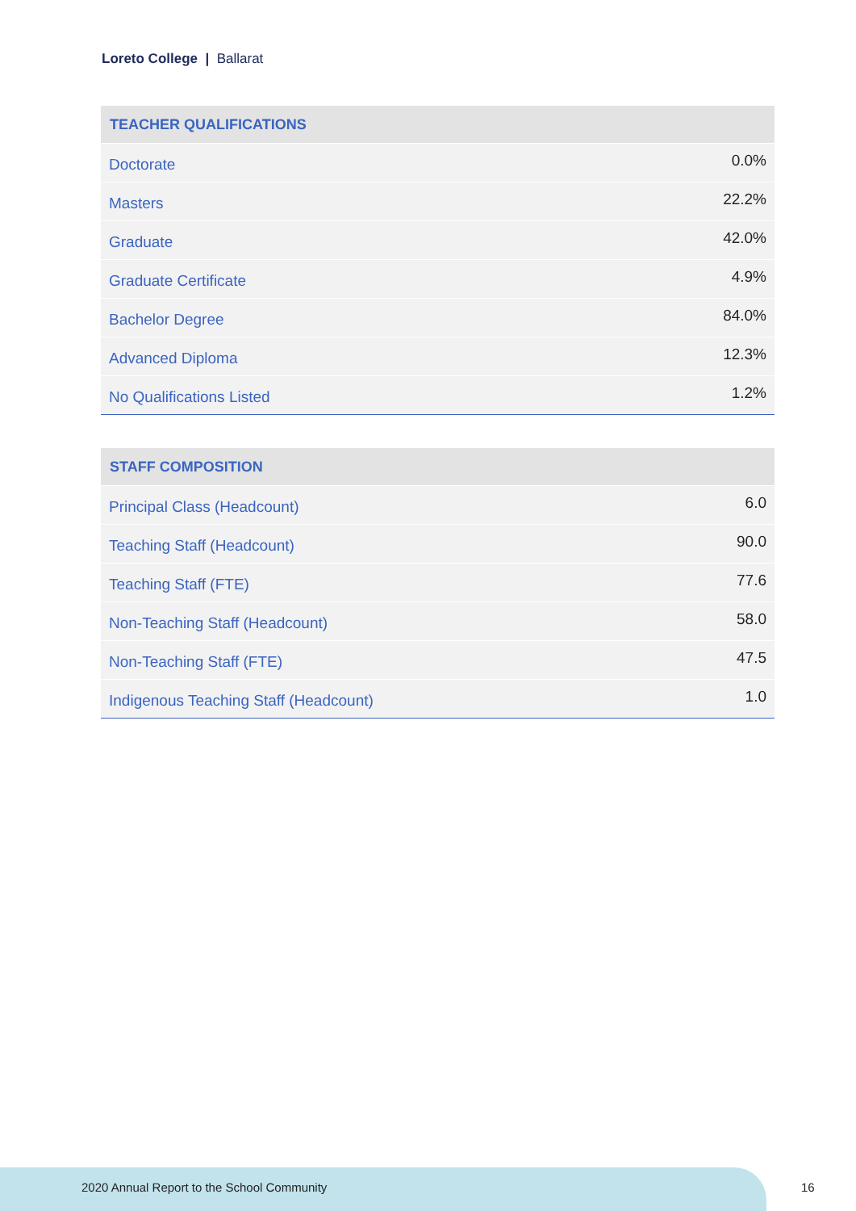Loreto College | Ballarat
| TEACHER QUALIFICATIONS | |
| --- | --- |
| Doctorate | 0.0% |
| Masters | 22.2% |
| Graduate | 42.0% |
| Graduate Certificate | 4.9% |
| Bachelor Degree | 84.0% |
| Advanced Diploma | 12.3% |
| No Qualifications Listed | 1.2% |
| STAFF COMPOSITION | |
| --- | --- |
| Principal Class (Headcount) | 6.0 |
| Teaching Staff (Headcount) | 90.0 |
| Teaching Staff (FTE) | 77.6 |
| Non-Teaching Staff (Headcount) | 58.0 |
| Non-Teaching Staff (FTE) | 47.5 |
| Indigenous Teaching Staff (Headcount) | 1.0 |
2020 Annual Report to the School Community
16